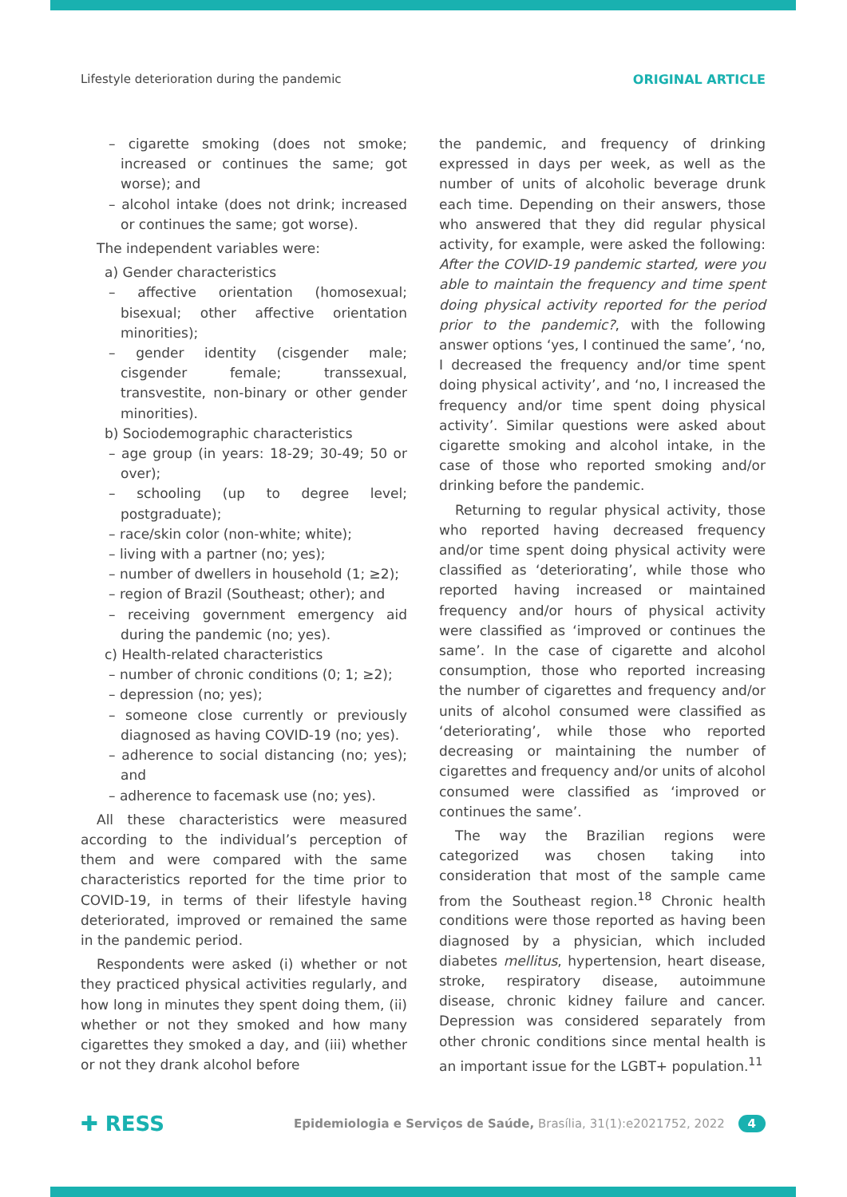Lifestyle deterioration during the pandemic ORIGINAL ARTICLE
– cigarette smoking (does not smoke; increased or continues the same; got worse); and
– alcohol intake (does not drink; increased or continues the same; got worse).
The independent variables were:
a) Gender characteristics
– affective orientation (homosexual; bisexual; other affective orientation minorities);
– gender identity (cisgender male; cisgender female; transsexual, transvestite, non-binary or other gender minorities).
b) Sociodemographic characteristics
– age group (in years: 18-29; 30-49; 50 or over);
– schooling (up to degree level; postgraduate);
– race/skin color (non-white; white);
– living with a partner (no; yes);
– number of dwellers in household (1; ≥2);
– region of Brazil (Southeast; other); and
– receiving government emergency aid during the pandemic (no; yes).
c) Health-related characteristics
– number of chronic conditions (0; 1; ≥2);
– depression (no; yes);
– someone close currently or previously diagnosed as having COVID-19 (no; yes).
– adherence to social distancing (no; yes); and
– adherence to facemask use (no; yes).
All these characteristics were measured according to the individual’s perception of them and were compared with the same characteristics reported for the time prior to COVID-19, in terms of their lifestyle having deteriorated, improved or remained the same in the pandemic period.
Respondents were asked (i) whether or not they practiced physical activities regularly, and how long in minutes they spent doing them, (ii) whether or not they smoked and how many cigarettes they smoked a day, and (iii) whether or not they drank alcohol before
the pandemic, and frequency of drinking expressed in days per week, as well as the number of units of alcoholic beverage drunk each time. Depending on their answers, those who answered that they did regular physical activity, for example, were asked the following: After the COVID-19 pandemic started, were you able to maintain the frequency and time spent doing physical activity reported for the period prior to the pandemic?, with the following answer options ‘yes, I continued the same’, ‘no, I decreased the frequency and/or time spent doing physical activity’, and ‘no, I increased the frequency and/or time spent doing physical activity’. Similar questions were asked about cigarette smoking and alcohol intake, in the case of those who reported smoking and/or drinking before the pandemic.
Returning to regular physical activity, those who reported having decreased frequency and/or time spent doing physical activity were classified as ‘deteriorating’, while those who reported having increased or maintained frequency and/or hours of physical activity were classified as ‘improved or continues the same’. In the case of cigarette and alcohol consumption, those who reported increasing the number of cigarettes and frequency and/or units of alcohol consumed were classified as ‘deteriorating’, while those who reported decreasing or maintaining the number of cigarettes and frequency and/or units of alcohol consumed were classified as ‘improved or continues the same’.
The way the Brazilian regions were categorized was chosen taking into consideration that most of the sample came from the Southeast region.<sup>18</sup> Chronic health conditions were those reported as having been diagnosed by a physician, which included diabetes mellitus, hypertension, heart disease, stroke, respiratory disease, autoimmune disease, chronic kidney failure and cancer. Depression was considered separately from other chronic conditions since mental health is an important issue for the LGBT+ population.<sup>11</sup>
✚ RESS Epidemiologia e Serviços de Saúde, Brasília, 31(1):e2021752, 2022 4